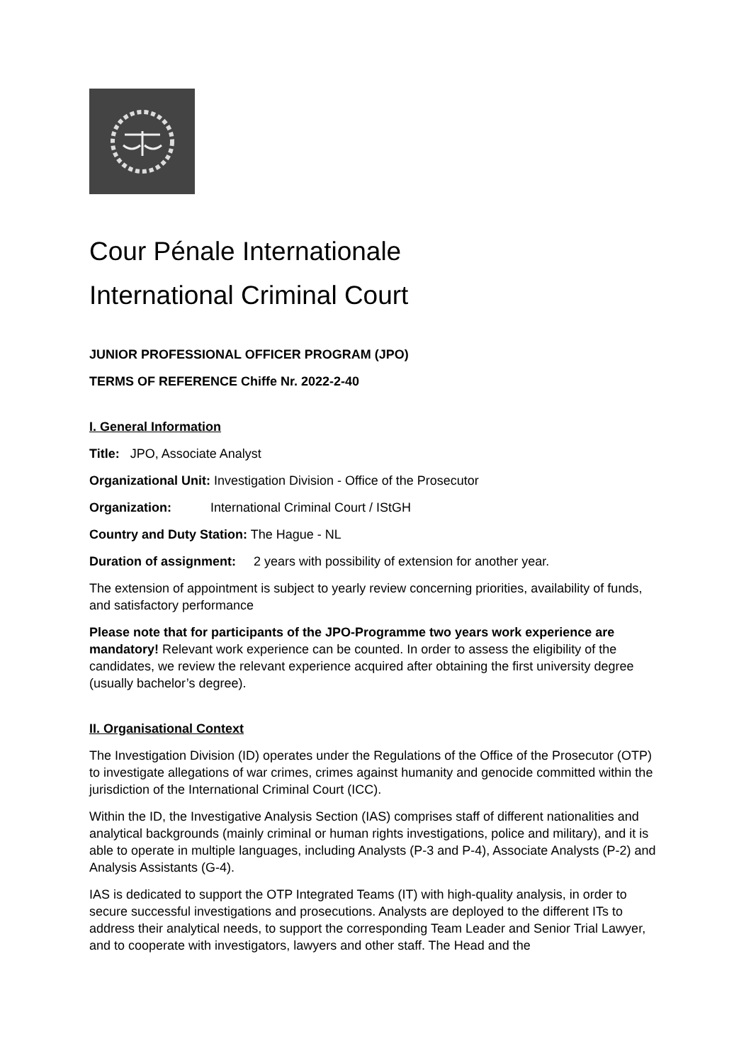Cour Pénale Internationale
International Criminal Court
JUNIOR PROFESSIONAL OFFICER PROGRAM (JPO)
TERMS OF REFERENCE Chiffe Nr. 2022-2-40
I. General Information
Title: JPO, Associate Analyst
Organizational Unit: Investigation Division - Office of the Prosecutor
Organization: International Criminal Court / IStGH
Country and Duty Station: The Hague - NL
Duration of assignment: 2 years with possibility of extension for another year.
The extension of appointment is subject to yearly review concerning priorities, availability of funds, and satisfactory performance
Please note that for participants of the JPO-Programme two years work experience are mandatory! Relevant work experience can be counted. In order to assess the eligibility of the candidates, we review the relevant experience acquired after obtaining the first university degree (usually bachelor’s degree).
II. Organisational Context
The Investigation Division (ID) operates under the Regulations of the Office of the Prosecutor (OTP) to investigate allegations of war crimes, crimes against humanity and genocide committed within the jurisdiction of the International Criminal Court (ICC).
Within the ID, the Investigative Analysis Section (IAS) comprises staff of different nationalities and analytical backgrounds (mainly criminal or human rights investigations, police and military), and it is able to operate in multiple languages, including Analysts (P-3 and P-4), Associate Analysts (P-2) and Analysis Assistants (G-4).
IAS is dedicated to support the OTP Integrated Teams (IT) with high-quality analysis, in order to secure successful investigations and prosecutions. Analysts are deployed to the different ITs to address their analytical needs, to support the corresponding Team Leader and Senior Trial Lawyer, and to cooperate with investigators, lawyers and other staff. The Head and the